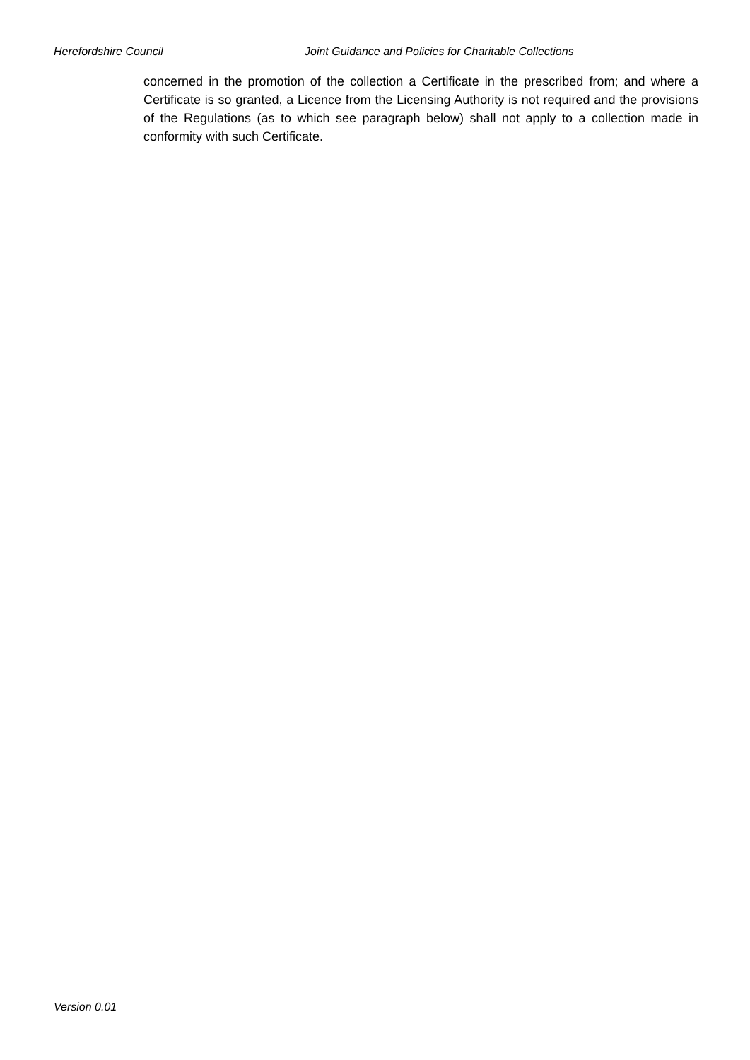Herefordshire Council Joint Guidance and Policies for Charitable Collections
concerned in the promotion of the collection a Certificate in the prescribed from; and where a Certificate is so granted, a Licence from the Licensing Authority is not required and the provisions of the Regulations (as to which see paragraph below) shall not apply to a collection made in conformity with such Certificate.
Version 0.01